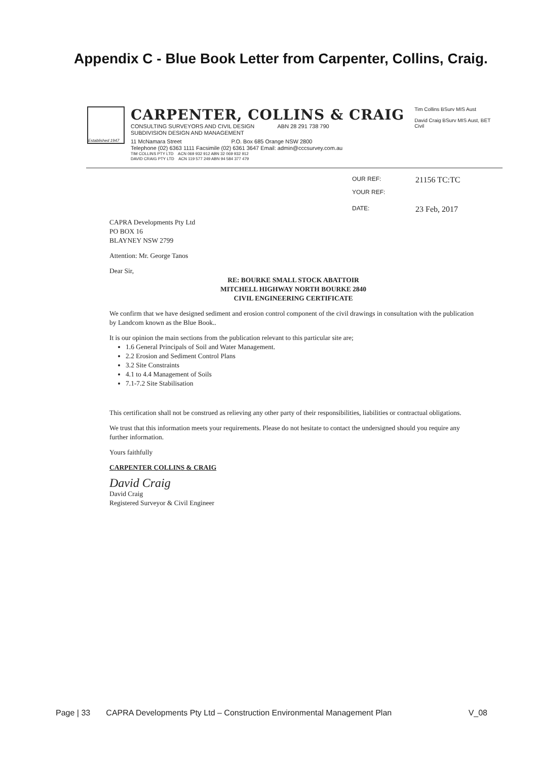Appendix C - Blue Book Letter from Carpenter, Collins, Craig.
Established 1947
CARPENTER, COLLINS & CRAIG
CONSULTING SURVEYORS AND CIVIL DESIGN ABN 28 291 738 790
SUBDIVISION DESIGN AND MANAGEMENT
11 McNamara Street P.O. Box 685 Orange NSW 2800
Telephone (02) 6363 1111 Facsimile (02) 6361 3647 Email: admin@cccsurvey.com.au
TIM COLLINS PTY LTD ACN 069 932 912 ABN 32 069 932 912
DAVID CRAIG PTY LTD ACN 119 577 249 ABN 94 584 377 479
Tim Collins BSurv MIS Aust
David Craig BSurv MIS Aust, BET Civil
OUR REF: 21156 TC:TC
YOUR REF:
DATE: 23 Feb, 2017
CAPRA Developments Pty Ltd
PO BOX 16
BLAYNEY NSW 2799
Attention: Mr. George Tanos
Dear Sir,
RE: BOURKE SMALL STOCK ABATTOIR
MITCHELL HIGHWAY NORTH BOURKE 2840
CIVIL ENGINEERING CERTIFICATE
We confirm that we have designed sediment and erosion control component of the civil drawings in consultation with the publication by Landcom known as the Blue Book..
It is our opinion the main sections from the publication relevant to this particular site are;
1.6 General Principals of Soil and Water Management.
2.2 Erosion and Sediment Control Plans
3.2 Site Constraints
4.1 to 4.4 Management of Soils
7.1-7.2 Site Stabilisation
This certification shall not be construed as relieving any other party of their responsibilities, liabilities or contractual obligations.
We trust that this information meets your requirements. Please do not hesitate to contact the undersigned should you require any further information.
Yours faithfully
CARPENTER COLLINS & CRAIG
David Craig
David Craig
Registered Surveyor & Civil Engineer
Page | 33 CAPRA Developments Pty Ltd – Construction Environmental Management Plan V_08